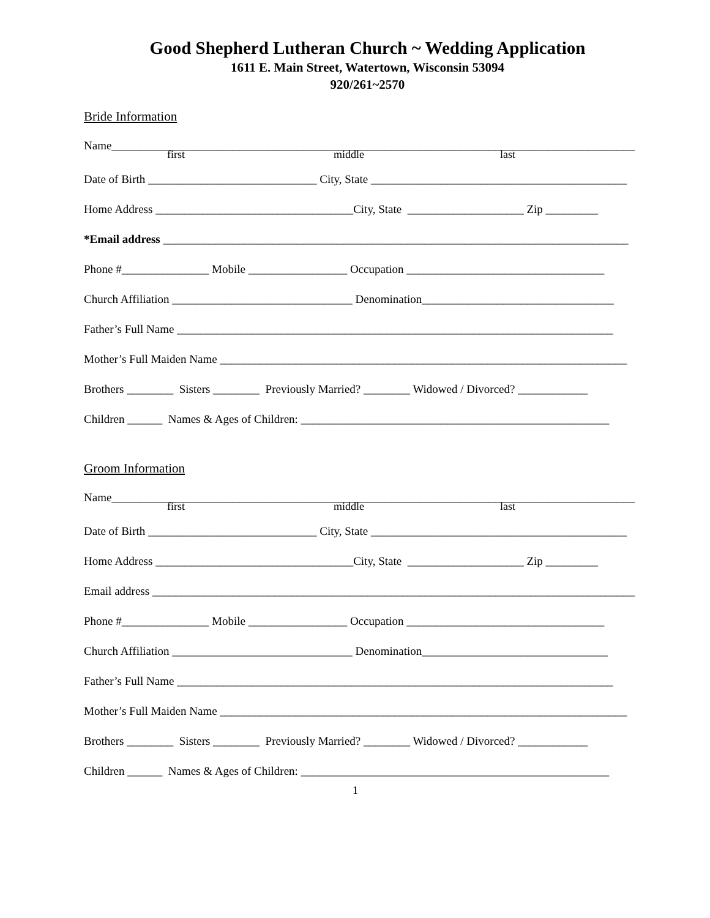Good Shepherd Lutheran Church ~ Wedding Application
1611 E. Main Street, Watertown, Wisconsin 53094
920/261~2570
Bride Information
Name__________________________________________________________________________________________
first middle last
Date of Birth _____________________________ City, State ____________________________________________
Home Address __________________________________City, State ____________________ Zip _________
*Email address ________________________________________________________________________________
Phone #_______________ Mobile _________________ Occupation __________________________________
Church Affiliation _______________________________ Denomination_________________________________
Father’s Full Name ___________________________________________________________________________
Mother’s Full Maiden Name ______________________________________________________________________
Brothers ________ Sisters ________ Previously Married? ________ Widowed / Divorced? ____________
Children ______ Names & Ages of Children: _____________________________________________________
Groom Information
Name__________________________________________________________________________________________
first middle last
Date of Birth _____________________________ City, State ____________________________________________
Home Address __________________________________City, State ____________________ Zip _________
Email address ___________________________________________________________________________________
Phone #_______________ Mobile _________________ Occupation __________________________________
Church Affiliation _______________________________ Denomination________________________________
Father’s Full Name ___________________________________________________________________________
Mother’s Full Maiden Name ______________________________________________________________________
Brothers ________ Sisters ________ Previously Married? ________ Widowed / Divorced? ____________
Children ______ Names & Ages of Children: _____________________________________________________
1